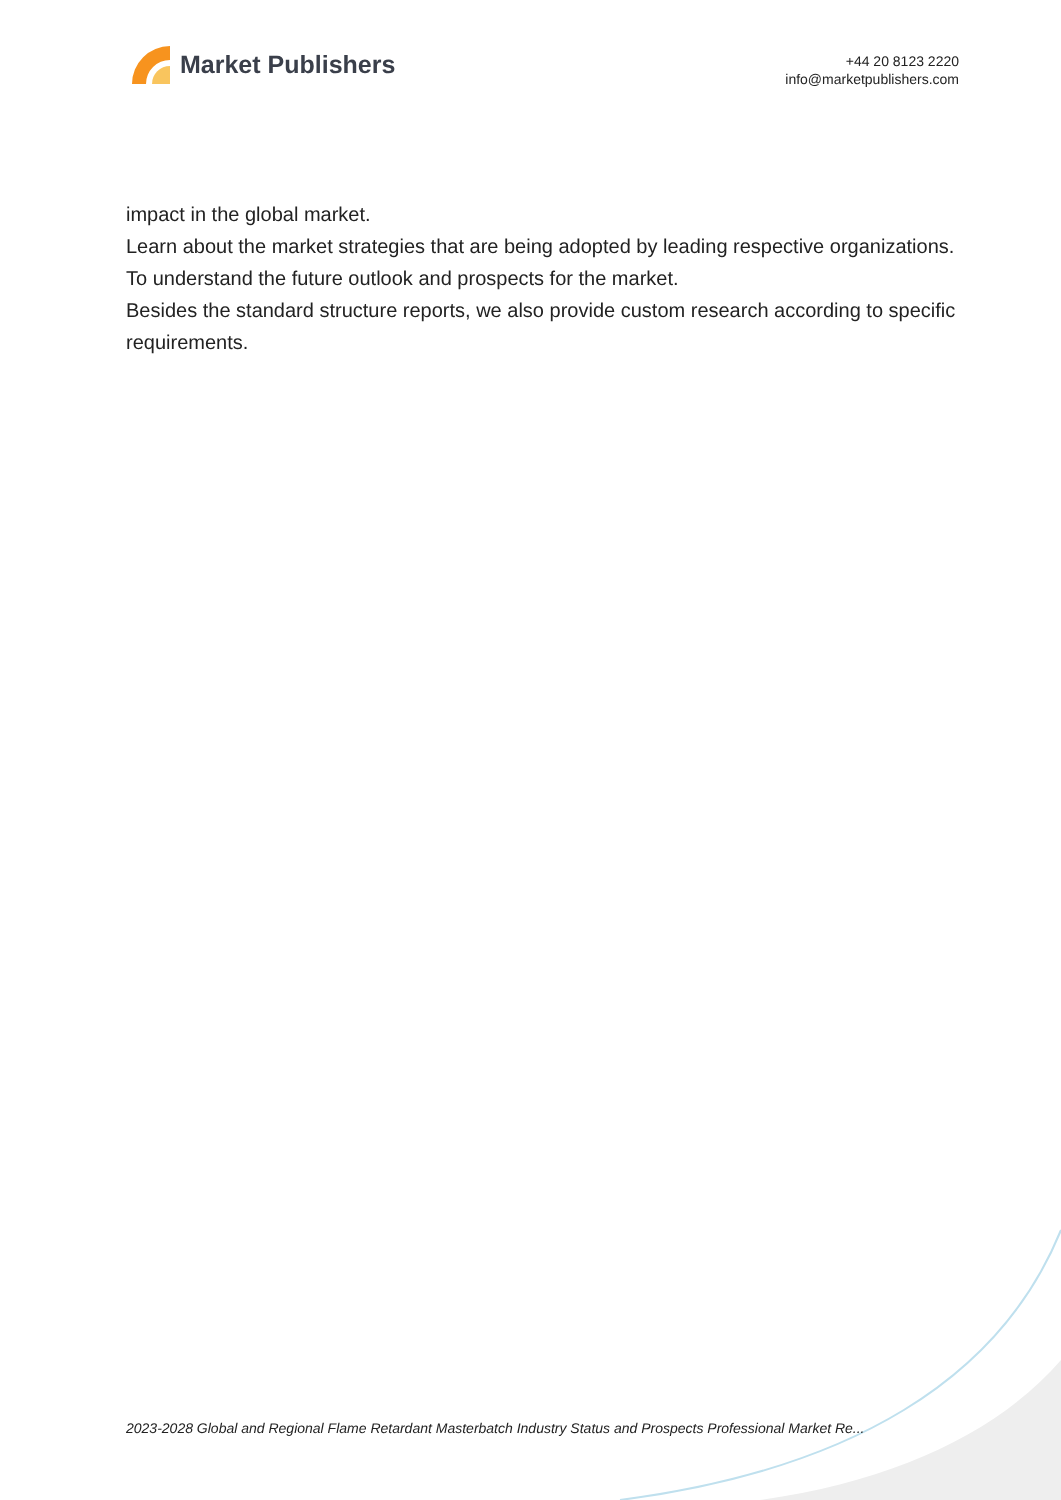Market Publishers
+44 20 8123 2220
info@marketpublishers.com
impact in the global market.
Learn about the market strategies that are being adopted by leading respective organizations.
To understand the future outlook and prospects for the market.
Besides the standard structure reports, we also provide custom research according to specific requirements.
2023-2028 Global and Regional Flame Retardant Masterbatch Industry Status and Prospects Professional Market Re...